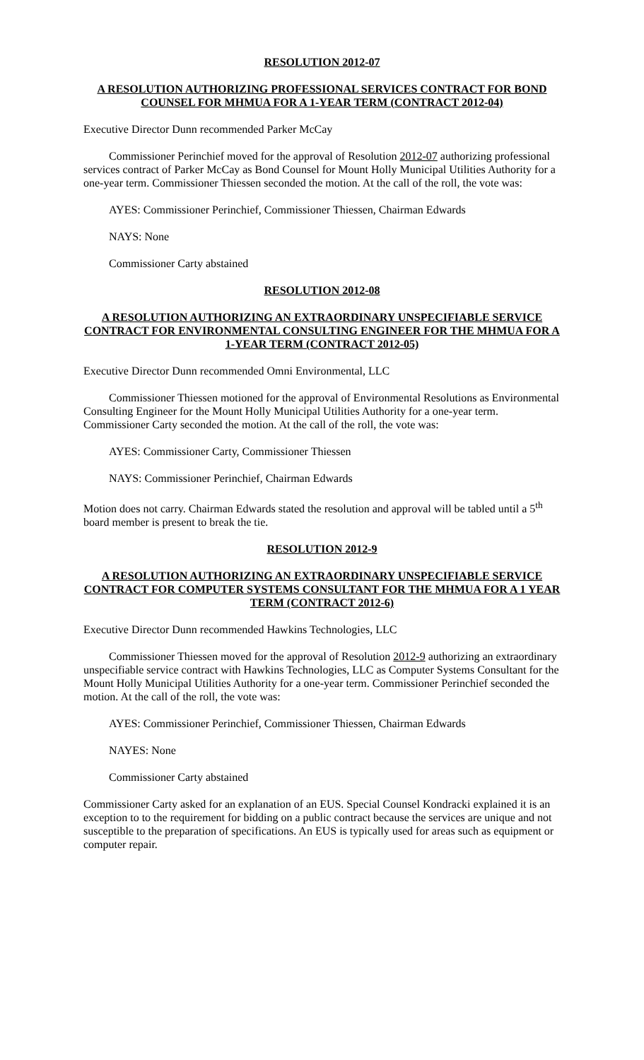RESOLUTION 2012-07
A RESOLUTION AUTHORIZING PROFESSIONAL SERVICES CONTRACT FOR BOND COUNSEL FOR MHMUA FOR A 1-YEAR TERM (CONTRACT 2012-04)
Executive Director Dunn recommended Parker McCay
Commissioner Perinchief moved for the approval of Resolution 2012-07 authorizing professional services contract of Parker McCay as Bond Counsel for Mount Holly Municipal Utilities Authority for a one-year term. Commissioner Thiessen seconded the motion. At the call of the roll, the vote was:
AYES: Commissioner Perinchief, Commissioner Thiessen, Chairman Edwards
NAYS: None
Commissioner Carty abstained
RESOLUTION 2012-08
A RESOLUTION AUTHORIZING AN EXTRAORDINARY UNSPECIFIABLE SERVICE CONTRACT FOR ENVIRONMENTAL CONSULTING ENGINEER FOR THE MHMUA FOR A 1-YEAR TERM (CONTRACT 2012-05)
Executive Director Dunn recommended Omni Environmental, LLC
Commissioner Thiessen motioned for the approval of Environmental Resolutions as Environmental Consulting Engineer for the Mount Holly Municipal Utilities Authority for a one-year term. Commissioner Carty seconded the motion. At the call of the roll, the vote was:
AYES: Commissioner Carty, Commissioner Thiessen
NAYS: Commissioner Perinchief, Chairman Edwards
Motion does not carry. Chairman Edwards stated the resolution and approval will be tabled until a 5<sup>th</sup> board member is present to break the tie.
RESOLUTION 2012-9
A RESOLUTION AUTHORIZING AN EXTRAORDINARY UNSPECIFIABLE SERVICE CONTRACT FOR COMPUTER SYSTEMS CONSULTANT FOR THE MHMUA FOR A 1 YEAR TERM (CONTRACT 2012-6)
Executive Director Dunn recommended Hawkins Technologies, LLC
Commissioner Thiessen moved for the approval of Resolution 2012-9 authorizing an extraordinary unspecifiable service contract with Hawkins Technologies, LLC as Computer Systems Consultant for the Mount Holly Municipal Utilities Authority for a one-year term. Commissioner Perinchief seconded the motion. At the call of the roll, the vote was:
AYES: Commissioner Perinchief, Commissioner Thiessen, Chairman Edwards
NAYES: None
Commissioner Carty abstained
Commissioner Carty asked for an explanation of an EUS. Special Counsel Kondracki explained it is an exception to to the requirement for bidding on a public contract because the services are unique and not susceptible to the preparation of specifications. An EUS is typically used for areas such as equipment or computer repair.